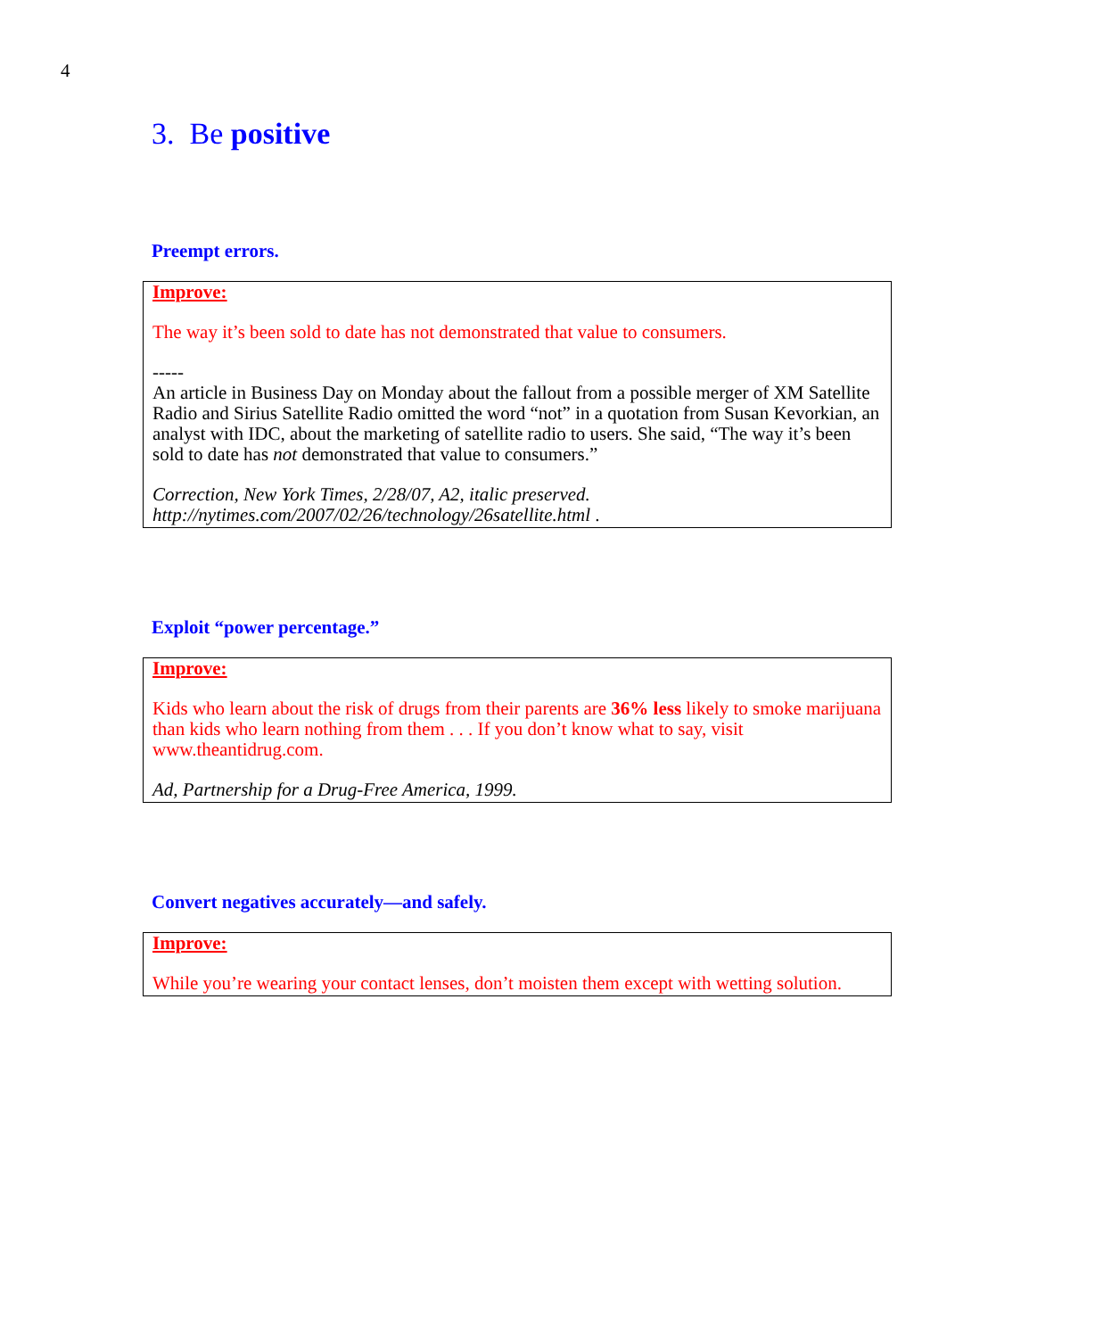4
3. Be positive
Preempt errors.
Improve:
The way it’s been sold to date has not demonstrated that value to consumers.
-----
An article in Business Day on Monday about the fallout from a possible merger of XM Satellite Radio and Sirius Satellite Radio omitted the word “not” in a quotation from Susan Kevorkian, an analyst with IDC, about the marketing of satellite radio to users. She said, “The way it’s been sold to date has not demonstrated that value to consumers.”
Correction, New York Times, 2/28/07, A2, italic preserved.
http://nytimes.com/2007/02/26/technology/26satellite.html .
Exploit “power percentage.”
Improve:
Kids who learn about the risk of drugs from their parents are 36% less likely to smoke marijuana than kids who learn nothing from them . . . If you don’t know what to say, visit www.theantidrug.com.
Ad, Partnership for a Drug-Free America, 1999.
Convert negatives accurately—and safely.
Improve:
While you’re wearing your contact lenses, don’t moisten them except with wetting solution.